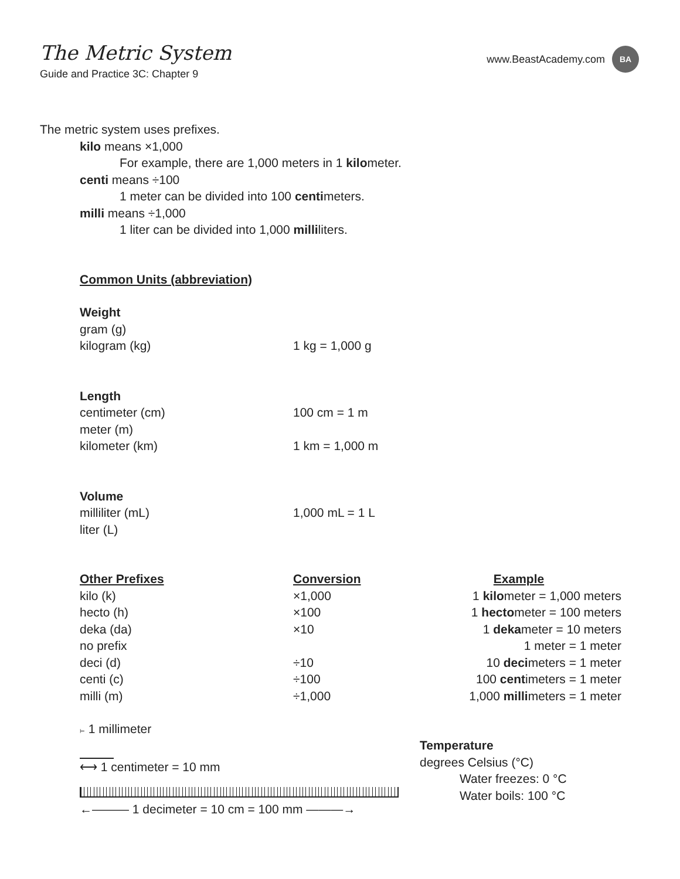The Metric System
Guide and Practice 3C: Chapter 9
www.BeastAcademy.com
BA
The metric system uses prefixes.
kilo means ×1,000
For example, there are 1,000 meters in 1 kilometer.
centi means ÷100
1 meter can be divided into 100 centimeters.
milli means ÷1,000
1 liter can be divided into 1,000 milliliters.
Common Units (abbreviation)
| Weight | |
| gram (g) | |
| kilogram (kg) | 1 kg = 1,000 g |
| Length | |
| centimeter (cm) | 100 cm = 1 m |
| meter (m) | |
| kilometer (km) | 1 km = 1,000 m |
| Volume | |
| milliliter (mL) | 1,000 mL = 1 L |
| liter (L) | |
| Other Prefixes | Conversion | Example |
| --- | --- | --- |
| kilo (k) | ×1,000 | 1 kilo meter = 1,000 meters |
| hecto (h) | ×100 | 1 hecto meter = 100 meters |
| deka (da) | ×10 | 1 deka meter = 10 meters |
| no prefix | | 1 meter = 1 meter |
| deci (d) | ÷10 | 10 deci meters = 1 meter |
| centi (c) | ÷100 | 100 cent imeters = 1 meter |
| milli (m) | ÷1,000 | 1,000 milli meters = 1 meter |
⊢ 1 millimeter
⟷ 1 centimeter = 10 mm
←——— 1 decimeter = 10 cm = 100 mm ———→
Temperature
degrees Celsius (°C)
Water freezes: 0 °C
Water boils: 100 °C